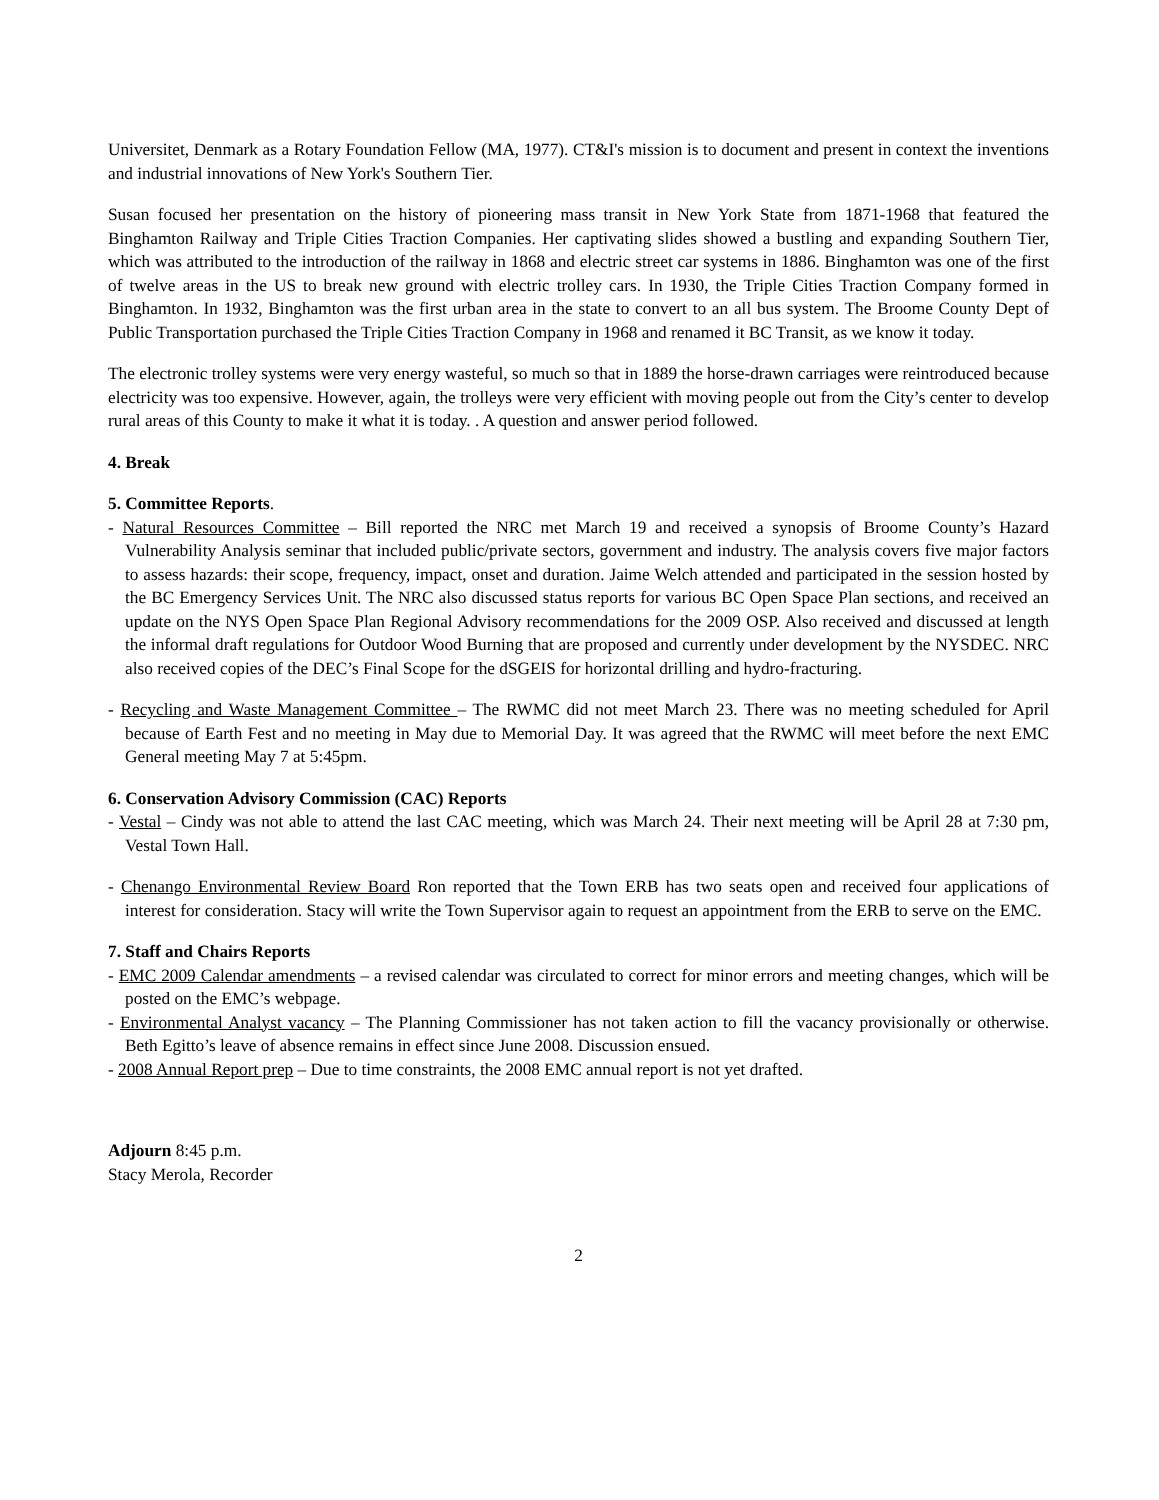Universitet, Denmark as a Rotary Foundation Fellow (MA, 1977). CT&I's mission is to document and present in context the inventions and industrial innovations of New York's Southern Tier.
Susan focused her presentation on the history of pioneering mass transit in New York State from 1871-1968 that featured the Binghamton Railway and Triple Cities Traction Companies. Her captivating slides showed a bustling and expanding Southern Tier, which was attributed to the introduction of the railway in 1868 and electric street car systems in 1886. Binghamton was one of the first of twelve areas in the US to break new ground with electric trolley cars. In 1930, the Triple Cities Traction Company formed in Binghamton. In 1932, Binghamton was the first urban area in the state to convert to an all bus system. The Broome County Dept of Public Transportation purchased the Triple Cities Traction Company in 1968 and renamed it BC Transit, as we know it today.
The electronic trolley systems were very energy wasteful, so much so that in 1889 the horse-drawn carriages were reintroduced because electricity was too expensive. However, again, the trolleys were very efficient with moving people out from the City’s center to develop rural areas of this County to make it what it is today. . A question and answer period followed.
4. Break
5. Committee Reports.
- Natural Resources Committee – Bill reported the NRC met March 19 and received a synopsis of Broome County’s Hazard Vulnerability Analysis seminar that included public/private sectors, government and industry. The analysis covers five major factors to assess hazards: their scope, frequency, impact, onset and duration. Jaime Welch attended and participated in the session hosted by the BC Emergency Services Unit. The NRC also discussed status reports for various BC Open Space Plan sections, and received an update on the NYS Open Space Plan Regional Advisory recommendations for the 2009 OSP. Also received and discussed at length the informal draft regulations for Outdoor Wood Burning that are proposed and currently under development by the NYSDEC. NRC also received copies of the DEC’s Final Scope for the dSGEIS for horizontal drilling and hydro-fracturing.
- Recycling and Waste Management Committee – The RWMC did not meet March 23. There was no meeting scheduled for April because of Earth Fest and no meeting in May due to Memorial Day. It was agreed that the RWMC will meet before the next EMC General meeting May 7 at 5:45pm.
6. Conservation Advisory Commission (CAC) Reports
- Vestal – Cindy was not able to attend the last CAC meeting, which was March 24. Their next meeting will be April 28 at 7:30 pm, Vestal Town Hall.
- Chenango Environmental Review Board Ron reported that the Town ERB has two seats open and received four applications of interest for consideration. Stacy will write the Town Supervisor again to request an appointment from the ERB to serve on the EMC.
7. Staff and Chairs Reports
- EMC 2009 Calendar amendments – a revised calendar was circulated to correct for minor errors and meeting changes, which will be posted on the EMC’s webpage.
- Environmental Analyst vacancy – The Planning Commissioner has not taken action to fill the vacancy provisionally or otherwise. Beth Egitto’s leave of absence remains in effect since June 2008. Discussion ensued.
- 2008 Annual Report prep – Due to time constraints, the 2008 EMC annual report is not yet drafted.
Adjourn 8:45 p.m.
Stacy Merola, Recorder
2